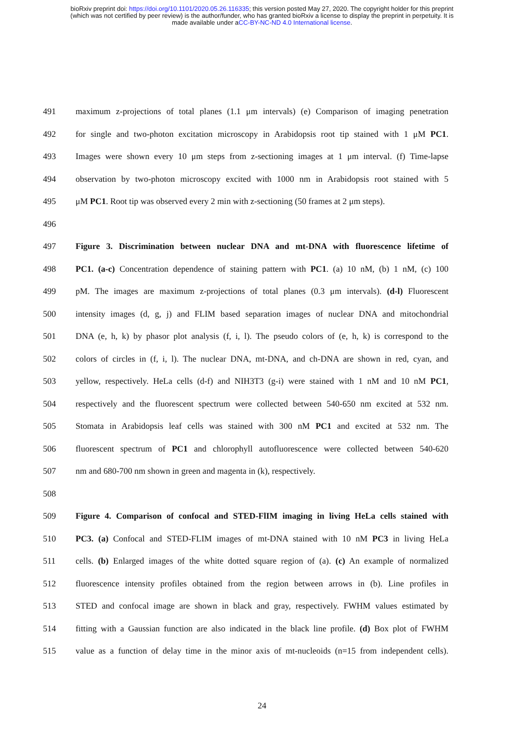bioRxiv preprint doi: https://doi.org/10.1101/2020.05.26.116335; this version posted May 27, 2020. The copyright holder for this preprint
(which was not certified by peer review) is the author/funder, who has granted bioRxiv a license to display the preprint in perpetuity. It is
made available under aCC-BY-NC-ND 4.0 International license.
491 maximum z-projections of total planes (1.1 μm intervals) (e) Comparison of imaging penetration
492 for single and two-photon excitation microscopy in Arabidopsis root tip stained with 1 μM PC1.
493 Images were shown every 10 μm steps from z-sectioning images at 1 μm interval. (f) Time-lapse
494 observation by two-photon microscopy excited with 1000 nm in Arabidopsis root stained with 5
495 μM PC1. Root tip was observed every 2 min with z-sectioning (50 frames at 2 μm steps).
496
497 Figure 3. Discrimination between nuclear DNA and mt-DNA with fluorescence lifetime of
498 PC1. (a-c) Concentration dependence of staining pattern with PC1. (a) 10 nM, (b) 1 nM, (c) 100
499 pM. The images are maximum z-projections of total planes (0.3 μm intervals). (d-l) Fluorescent
500 intensity images (d, g, j) and FLIM based separation images of nuclear DNA and mitochondrial
501 DNA (e, h, k) by phasor plot analysis (f, i, l). The pseudo colors of (e, h, k) is correspond to the
502 colors of circles in (f, i, l). The nuclear DNA, mt-DNA, and ch-DNA are shown in red, cyan, and
503 yellow, respectively. HeLa cells (d-f) and NIH3T3 (g-i) were stained with 1 nM and 10 nM PC1,
504 respectively and the fluorescent spectrum were collected between 540-650 nm excited at 532 nm.
505 Stomata in Arabidopsis leaf cells was stained with 300 nM PC1 and excited at 532 nm. The
506 fluorescent spectrum of PC1 and chlorophyll autofluorescence were collected between 540-620
507 nm and 680-700 nm shown in green and magenta in (k), respectively.
508
509 Figure 4. Comparison of confocal and STED-FlIM imaging in living HeLa cells stained with
510 PC3. (a) Confocal and STED-FLIM images of mt-DNA stained with 10 nM PC3 in living HeLa
511 cells. (b) Enlarged images of the white dotted square region of (a). (c) An example of normalized
512 fluorescence intensity profiles obtained from the region between arrows in (b). Line profiles in
513 STED and confocal image are shown in black and gray, respectively. FWHM values estimated by
514 fitting with a Gaussian function are also indicated in the black line profile. (d) Box plot of FWHM
515 value as a function of delay time in the minor axis of mt-nucleoids (n=15 from independent cells).
24